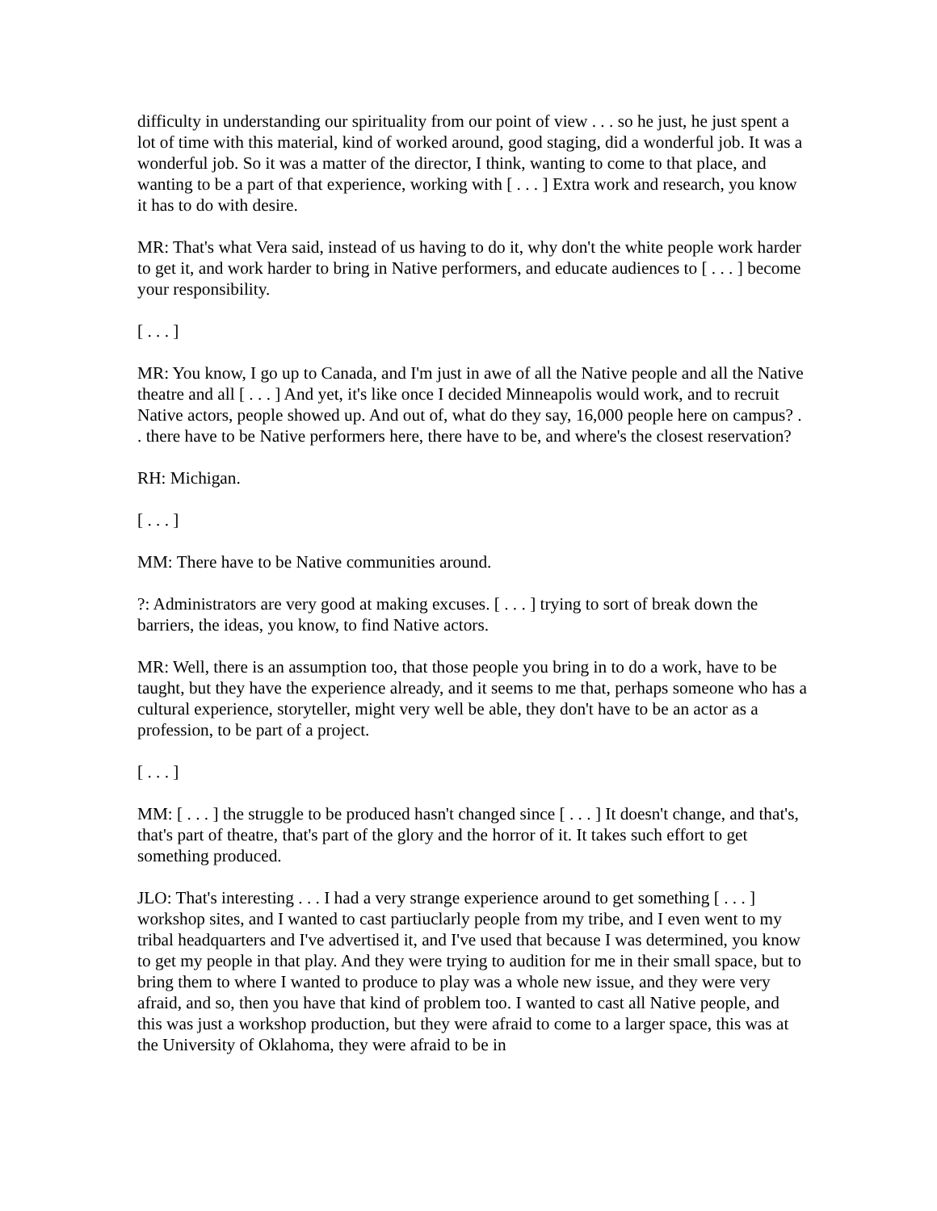difficulty in understanding our spirituality from our point of view . . . so he just, he just spent a lot of time with this material, kind of worked around, good staging, did a wonderful job. It was a wonderful job. So it was a matter of the director, I think, wanting to come to that place, and wanting to be a part of that experience, working with [ . . . ] Extra work and research, you know it has to do with desire.
MR: That's what Vera said, instead of us having to do it, why don't the white people work harder to get it, and work harder to bring in Native performers, and educate audiences to [ . . . ] become your responsibility.
[ . . . ]
MR: You know, I go up to Canada, and I'm just in awe of all the Native people and all the Native theatre and all [ . . . ] And yet, it's like once I decided Minneapolis would work, and to recruit Native actors, people showed up. And out of, what do they say, 16,000 people here on campus? . . there have to be Native performers here, there have to be, and where's the closest reservation?
RH: Michigan.
[ . . . ]
MM: There have to be Native communities around.
?: Administrators are very good at making excuses. [ . . . ] trying to sort of break down the barriers, the ideas, you know, to find Native actors.
MR: Well, there is an assumption too, that those people you bring in to do a work, have to be taught, but they have the experience already, and it seems to me that, perhaps someone who has a cultural experience, storyteller, might very well be able, they don't have to be an actor as a profession, to be part of a project.
[ . . . ]
MM: [ . . . ] the struggle to be produced hasn't changed since [ . . . ] It doesn't change, and that's, that's part of theatre, that's part of the glory and the horror of it. It takes such effort to get something produced.
JLO: That's interesting . . . I had a very strange experience around to get something [ . . . ] workshop sites, and I wanted to cast partiuclarly people from my tribe, and I even went to my tribal headquarters and I've advertised it, and I've used that because I was determined, you know to get my people in that play. And they were trying to audition for me in their small space, but to bring them to where I wanted to produce to play was a whole new issue, and they were very afraid, and so, then you have that kind of problem too. I wanted to cast all Native people, and this was just a workshop production, but they were afraid to come to a larger space, this was at the University of Oklahoma, they were afraid to be in